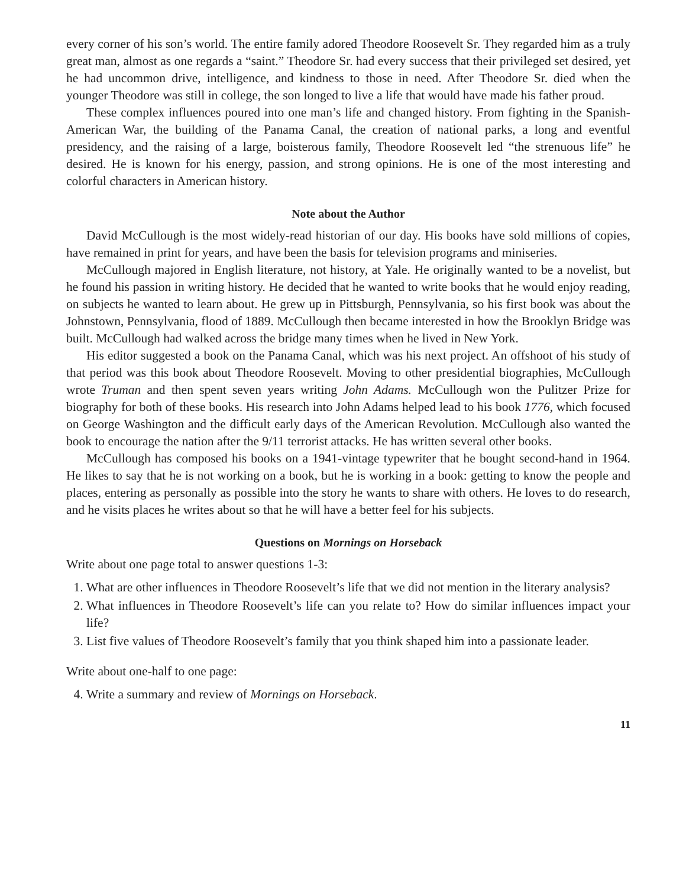every corner of his son’s world. The entire family adored Theodore Roosevelt Sr. They regarded him as a truly great man, almost as one regards a “saint.” Theodore Sr. had every success that their privileged set desired, yet he had uncommon drive, intelligence, and kindness to those in need. After Theodore Sr. died when the younger Theodore was still in college, the son longed to live a life that would have made his father proud.
These complex influences poured into one man’s life and changed history. From fighting in the Spanish-American War, the building of the Panama Canal, the creation of national parks, a long and eventful presidency, and the raising of a large, boisterous family, Theodore Roosevelt led “the strenuous life” he desired. He is known for his energy, passion, and strong opinions. He is one of the most interesting and colorful characters in American history.
Note about the Author
David McCullough is the most widely-read historian of our day. His books have sold millions of copies, have remained in print for years, and have been the basis for television programs and miniseries.
McCullough majored in English literature, not history, at Yale. He originally wanted to be a novelist, but he found his passion in writing history. He decided that he wanted to write books that he would enjoy reading, on subjects he wanted to learn about. He grew up in Pittsburgh, Pennsylvania, so his first book was about the Johnstown, Pennsylvania, flood of 1889. McCullough then became interested in how the Brooklyn Bridge was built. McCullough had walked across the bridge many times when he lived in New York.
His editor suggested a book on the Panama Canal, which was his next project. An offshoot of his study of that period was this book about Theodore Roosevelt. Moving to other presidential biographies, McCullough wrote Truman and then spent seven years writing John Adams. McCullough won the Pulitzer Prize for biography for both of these books. His research into John Adams helped lead to his book 1776, which focused on George Washington and the difficult early days of the American Revolution. McCullough also wanted the book to encourage the nation after the 9/11 terrorist attacks. He has written several other books.
McCullough has composed his books on a 1941-vintage typewriter that he bought second-hand in 1964. He likes to say that he is not working on a book, but he is working in a book: getting to know the people and places, entering as personally as possible into the story he wants to share with others. He loves to do research, and he visits places he writes about so that he will have a better feel for his subjects.
Questions on Mornings on Horseback
Write about one page total to answer questions 1-3:
1. What are other influences in Theodore Roosevelt’s life that we did not mention in the literary analysis?
2. What influences in Theodore Roosevelt’s life can you relate to? How do similar influences impact your life?
3. List five values of Theodore Roosevelt’s family that you think shaped him into a passionate leader.
Write about one-half to one page:
4. Write a summary and review of Mornings on Horseback.
11